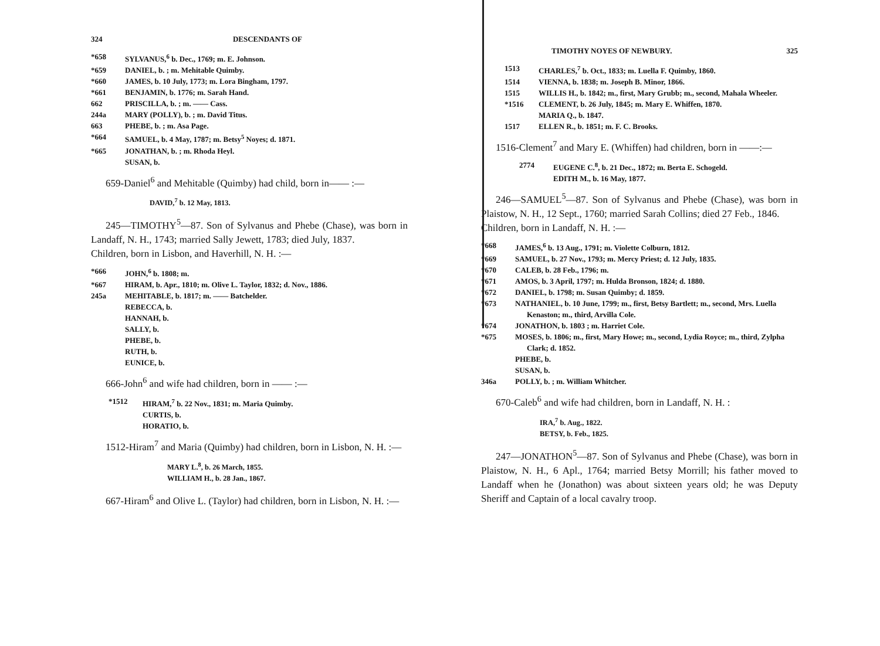324 DESCENDANTS OF
*658 SYLVANUS,<sup>6</sup> b. Dec., 1769; m. E. Johnson.
*659 DANIEL, b. ; m. Mehitable Quimby.
*660 JAMES, b. 10 July, 1773; m. Lora Bingham, 1797.
*661 BENJAMIN, b. 1776; m. Sarah Hand.
662 PRISCILLA, b. ; m. —— Cass.
244a MARY (POLLY), b. ; m. David Titus.
663 PHEBE, b. ; m. Asa Page.
*664 SAMUEL, b. 4 May, 1787; m. Betsy<sup>5</sup> Noyes; d. 1871.
*665 JONATHAN, b. ; m. Rhoda Heyl.
SUSAN, b.
659-Daniel<sup>6</sup> and Mehitable (Quimby) had child, born in—— :—
DAVID,<sup>7</sup> b. 12 May, 1813.
245—TIMOTHY<sup>5</sup>—87. Son of Sylvanus and Phebe (Chase), was born in Landaff, N. H., 1743; married Sally Jewett, 1783; died July, 1837.
Children, born in Lisbon, and Haverhill, N. H. :—
*666 JOHN,<sup>6</sup> b. 1808; m.
*667 HIRAM, b. Apr., 1810; m. Olive L. Taylor, 1832; d. Nov., 1886.
245a MEHITABLE, b. 1817; m. —— Batchelder.
REBECCA, b.
HANNAH, b.
SALLY, b.
PHEBE, b.
RUTH, b.
EUNICE, b.
666-John<sup>6</sup> and wife had children, born in —— :—
*1512 HIRAM,<sup>7</sup> b. 22 Nov., 1831; m. Maria Quimby.
CURTIS, b.
HORATIO, b.
1512-Hiram<sup>7</sup> and Maria (Quimby) had children, born in Lisbon, N. H. :—
MARY L.<sup>8</sup>, b. 26 March, 1855.
WILLIAM H., b. 28 Jan., 1867.
667-Hiram<sup>6</sup> and Olive L. (Taylor) had children, born in Lisbon, N. H. :—
TIMOTHY NOYES OF NEWBURY. 325
1513 CHARLES,<sup>7</sup> b. Oct., 1833; m. Luella F. Quimby, 1860.
1514 VIENNA, b. 1838; m. Joseph B. Minor, 1866.
1515 WILLIS H., b. 1842; m., first, Mary Grubb; m., second, Mahala Wheeler.
*1516 CLEMENT, b. 26 July, 1845; m. Mary E. Whiffen, 1870.
MARIA Q., b. 1847.
1517 ELLEN R., b. 1851; m. F. C. Brooks.
1516-Clement<sup>7</sup> and Mary E. (Whiffen) had children, born in ——:—
2774 EUGENE C.<sup>8</sup>, b. 21 Dec., 1872; m. Berta E. Schogeld.
EDITH M., b. 16 May, 1877.
246—SAMUEL<sup>5</sup>—87. Son of Sylvanus and Phebe (Chase), was born in Plaistow, N. H., 12 Sept., 1760; married Sarah Collins; died 27 Feb., 1846.
Children, born in Landaff, N. H. :—
*668 JAMES,<sup>6</sup> b. 13 Aug., 1791; m. Violette Colburn, 1812.
*669 SAMUEL, b. 27 Nov., 1793; m. Mercy Priest; d. 12 July, 1835.
*670 CALEB, b. 28 Feb., 1796; m.
*671 AMOS, b. 3 April, 1797; m. Hulda Bronson, 1824; d. 1880.
*672 DANIEL, b. 1798; m. Susan Quimby; d. 1859.
*673 NATHANIEL, b. 10 June, 1799; m., first, Betsy Bartlett; m., second, Mrs. Luella Kenaston; m., third, Arvilla Cole.
*674 JONATHON, b. 1803 ; m. Harriet Cole.
*675 MOSES, b. 1806; m., first, Mary Howe; m., second, Lydia Royce; m., third, Zylpha Clark; d. 1852.
PHEBE, b.
SUSAN, b.
346a POLLY, b. ; m. William Whitcher.
670-Caleb<sup>6</sup> and wife had children, born in Landaff, N. H. :
IRA,<sup>7</sup> b. Aug., 1822.
BETSY, b. Feb., 1825.
247—JONATHON<sup>5</sup>—87. Son of Sylvanus and Phebe (Chase), was born in Plaistow, N. H., 6 Apl., 1764; married Betsy Morrill; his father moved to Landaff when he (Jonathon) was about sixteen years old; he was Deputy Sheriff and Captain of a local cavalry troop.